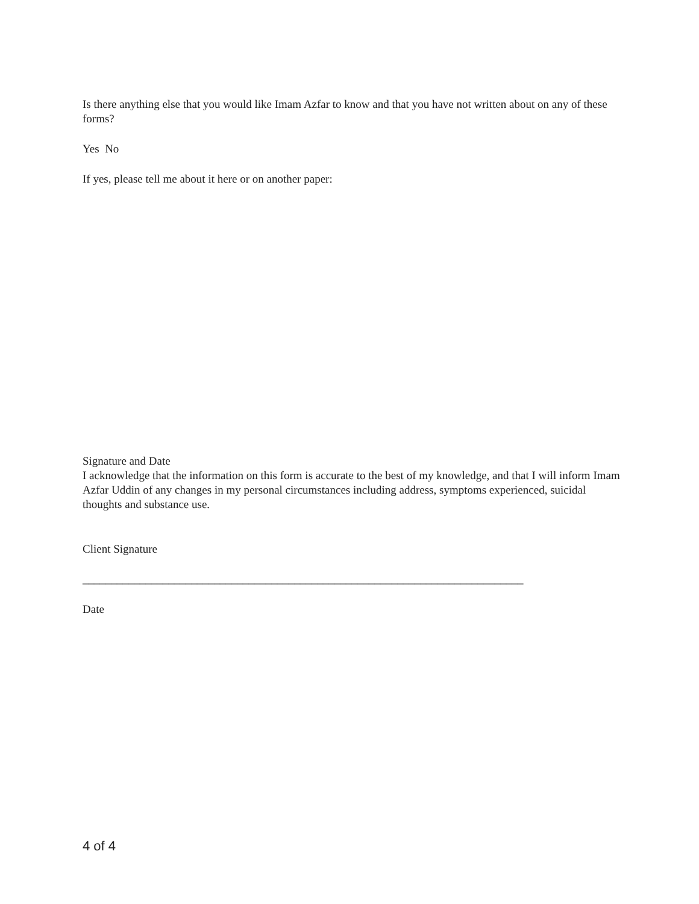Is there anything else that you would like Imam Azfar to know and that you have not written about on any of these forms?
Yes No
If yes, please tell me about it here or on another paper:
Signature and Date
I acknowledge that the information on this form is accurate to the best of my knowledge, and that I will inform Imam Azfar Uddin of any changes in my personal circumstances including address, symptoms experienced, suicidal thoughts and substance use.
Client Signature
_____________________________________________________________________________
Date
4 of 4